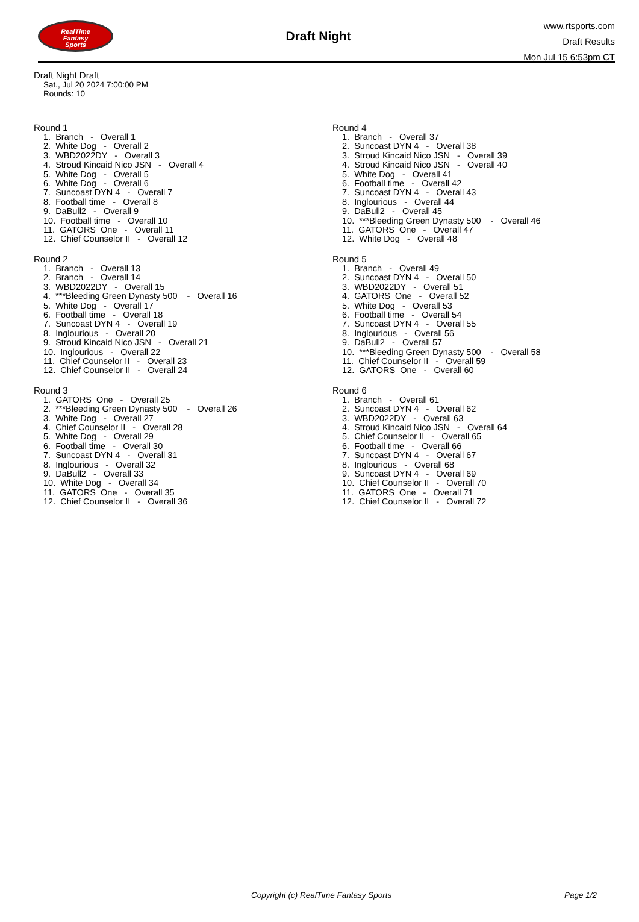RealTime
Fantasy
Sports
Draft Night
www.rtsports.com
Draft Results
Mon Jul 15 6:53pm CT
Draft Night Draft
Sat., Jul 20 2024 7:00:00 PM
Rounds: 10
Round 1
1. Branch - Overall 1 2. White Dog - Overall 2 3. WBD2022DY - Overall 3 4. Stroud Kincaid Nico JSN - Overall 4 5. White Dog - Overall 5 6. White Dog - Overall 6 7. Suncoast DYN 4 - Overall 7 8. Football time - Overall 8 9. DaBull2 - Overall 9 10. Football time - Overall 10 11. GATORS One - Overall 11 12. Chief Counselor II - Overall 12
Round 2
1. Branch - Overall 13 2. Branch - Overall 14 3. WBD2022DY - Overall 15 4. ***Bleeding Green Dynasty 500 - Overall 16 5. White Dog - Overall 17 6. Football time - Overall 18 7. Suncoast DYN 4 - Overall 19 8. Inglourious - Overall 20 9. Stroud Kincaid Nico JSN - Overall 21 10. Inglourious - Overall 22 11. Chief Counselor II - Overall 23 12. Chief Counselor II - Overall 24
Round 3
1. GATORS One - Overall 25 2. ***Bleeding Green Dynasty 500 - Overall 26 3. White Dog - Overall 27 4. Chief Counselor II - Overall 28 5. White Dog - Overall 29 6. Football time - Overall 30 7. Suncoast DYN 4 - Overall 31 8. Inglourious - Overall 32 9. DaBull2 - Overall 33 10. White Dog - Overall 34 11. GATORS One - Overall 35 12. Chief Counselor II - Overall 36
Round 4
1. Branch - Overall 37 2. Suncoast DYN 4 - Overall 38 3. Stroud Kincaid Nico JSN - Overall 39 4. Stroud Kincaid Nico JSN - Overall 40 5. White Dog - Overall 41 6. Football time - Overall 42 7. Suncoast DYN 4 - Overall 43 8. Inglourious - Overall 44 9. DaBull2 - Overall 45 10. ***Bleeding Green Dynasty 500 - Overall 46 11. GATORS One - Overall 47 12. White Dog - Overall 48
Round 5
1. Branch - Overall 49 2. Suncoast DYN 4 - Overall 50 3. WBD2022DY - Overall 51 4. GATORS One - Overall 52 5. White Dog - Overall 53 6. Football time - Overall 54 7. Suncoast DYN 4 - Overall 55 8. Inglourious - Overall 56 9. DaBull2 - Overall 57 10. ***Bleeding Green Dynasty 500 - Overall 58 11. Chief Counselor II - Overall 59 12. GATORS One - Overall 60
Round 6
1. Branch - Overall 61 2. Suncoast DYN 4 - Overall 62 3. WBD2022DY - Overall 63 4. Stroud Kincaid Nico JSN - Overall 64 5. Chief Counselor II - Overall 65 6. Football time - Overall 66 7. Suncoast DYN 4 - Overall 67 8. Inglourious - Overall 68 9. Suncoast DYN 4 - Overall 69 10. Chief Counselor II - Overall 70 11. GATORS One - Overall 71 12. Chief Counselor II - Overall 72
Copyright (c) RealTime Fantasy Sports Page 1/2